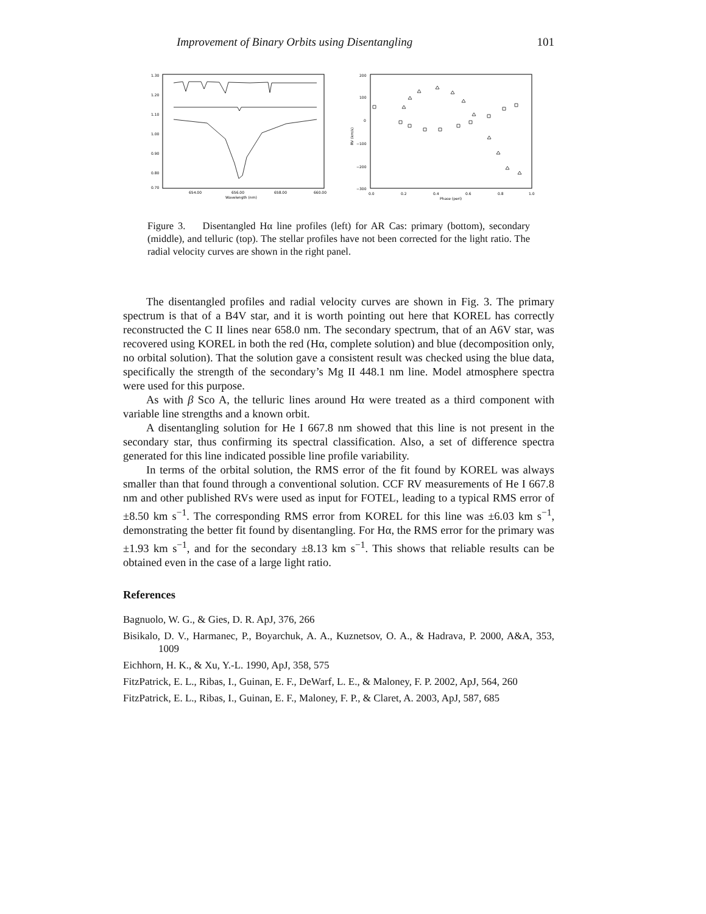Improvement of Binary Orbits using Disentangling 101
1.30
1.20
1.10
1.00
0.90
0.80
0.70
654.00
656.00
658.00
660.00
Wavelength (nm)
200
100
0
−100
−200
−300
0.0
0.2
0.4
0.6
0.8
1.0
Phase (peri)
RV (km/s)
Figure 3. Disentangled Hα line profiles (left) for AR Cas: primary (bottom), secondary (middle), and telluric (top). The stellar profiles have not been corrected for the light ratio. The radial velocity curves are shown in the right panel.
The disentangled profiles and radial velocity curves are shown in Fig. 3. The primary spectrum is that of a B4V star, and it is worth pointing out here that KOREL has correctly reconstructed the C II lines near 658.0 nm. The secondary spectrum, that of an A6V star, was recovered using KOREL in both the red (Hα, complete solution) and blue (decomposition only, no orbital solution). That the solution gave a consistent result was checked using the blue data, specifically the strength of the secondary’s Mg II 448.1 nm line. Model atmosphere spectra were used for this purpose.
As with β Sco A, the telluric lines around Hα were treated as a third component with variable line strengths and a known orbit.
A disentangling solution for He I 667.8 nm showed that this line is not present in the secondary star, thus confirming its spectral classification. Also, a set of difference spectra generated for this line indicated possible line profile variability.
In terms of the orbital solution, the RMS error of the fit found by KOREL was always smaller than that found through a conventional solution. CCF RV measurements of He I 667.8 nm and other published RVs were used as input for FOTEL, leading to a typical RMS error of ±8.50 km s<sup>−1</sup>. The corresponding RMS error from KOREL for this line was ±6.03 km s<sup>−1</sup>, demonstrating the better fit found by disentangling. For Hα, the RMS error for the primary was ±1.93 km s<sup>−1</sup>, and for the secondary ±8.13 km s<sup>−1</sup>. This shows that reliable results can be obtained even in the case of a large light ratio.
References
Bagnuolo, W. G., & Gies, D. R. ApJ, 376, 266
Bisikalo, D. V., Harmanec, P., Boyarchuk, A. A., Kuznetsov, O. A., & Hadrava, P. 2000, A&A, 353, 1009
Eichhorn, H. K., & Xu, Y.-L. 1990, ApJ, 358, 575
FitzPatrick, E. L., Ribas, I., Guinan, E. F., DeWarf, L. E., & Maloney, F. P. 2002, ApJ, 564, 260
FitzPatrick, E. L., Ribas, I., Guinan, E. F., Maloney, F. P., & Claret, A. 2003, ApJ, 587, 685